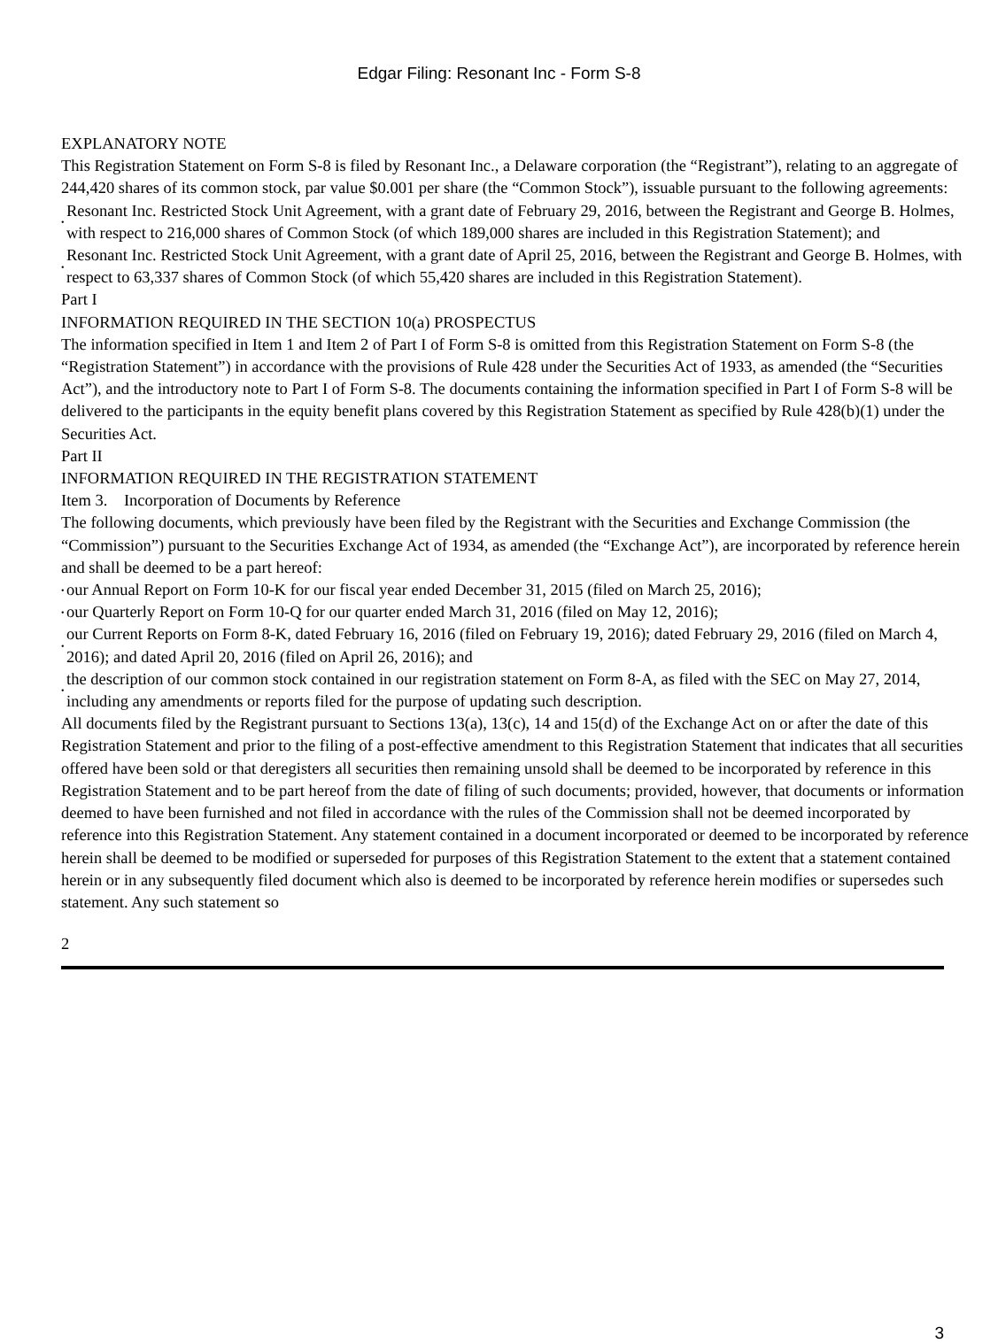Edgar Filing: Resonant Inc - Form S-8
EXPLANATORY NOTE
This Registration Statement on Form S-8 is filed by Resonant Inc., a Delaware corporation (the “Registrant”), relating to an aggregate of 244,420 shares of its common stock, par value $0.001 per share (the “Common Stock”), issuable pursuant to the following agreements:
• Resonant Inc. Restricted Stock Unit Agreement, with a grant date of February 29, 2016, between the Registrant and George B. Holmes, with respect to 216,000 shares of Common Stock (of which 189,000 shares are included in this Registration Statement); and
• Resonant Inc. Restricted Stock Unit Agreement, with a grant date of April 25, 2016, between the Registrant and George B. Holmes, with respect to 63,337 shares of Common Stock (of which 55,420 shares are included in this Registration Statement).
Part I
INFORMATION REQUIRED IN THE SECTION 10(a) PROSPECTUS
The information specified in Item 1 and Item 2 of Part I of Form S-8 is omitted from this Registration Statement on Form S-8 (the “Registration Statement”) in accordance with the provisions of Rule 428 under the Securities Act of 1933, as amended (the “Securities Act”), and the introductory note to Part I of Form S-8. The documents containing the information specified in Part I of Form S-8 will be delivered to the participants in the equity benefit plans covered by this Registration Statement as specified by Rule 428(b)(1) under the Securities Act.
Part II
INFORMATION REQUIRED IN THE REGISTRATION STATEMENT
Item 3. Incorporation of Documents by Reference
The following documents, which previously have been filed by the Registrant with the Securities and Exchange Commission (the “Commission”) pursuant to the Securities Exchange Act of 1934, as amended (the “Exchange Act”), are incorporated by reference herein and shall be deemed to be a part hereof:
• our Annual Report on Form 10-K for our fiscal year ended December 31, 2015 (filed on March 25, 2016);
• our Quarterly Report on Form 10-Q for our quarter ended March 31, 2016 (filed on May 12, 2016);
• our Current Reports on Form 8-K, dated February 16, 2016 (filed on February 19, 2016); dated February 29, 2016 (filed on March 4, 2016); and dated April 20, 2016 (filed on April 26, 2016); and
• the description of our common stock contained in our registration statement on Form 8-A, as filed with the SEC on May 27, 2014, including any amendments or reports filed for the purpose of updating such description.
All documents filed by the Registrant pursuant to Sections 13(a), 13(c), 14 and 15(d) of the Exchange Act on or after the date of this Registration Statement and prior to the filing of a post-effective amendment to this Registration Statement that indicates that all securities offered have been sold or that deregisters all securities then remaining unsold shall be deemed to be incorporated by reference in this Registration Statement and to be part hereof from the date of filing of such documents; provided, however, that documents or information deemed to have been furnished and not filed in accordance with the rules of the Commission shall not be deemed incorporated by reference into this Registration Statement. Any statement contained in a document incorporated or deemed to be incorporated by reference herein shall be deemed to be modified or superseded for purposes of this Registration Statement to the extent that a statement contained herein or in any subsequently filed document which also is deemed to be incorporated by reference herein modifies or supersedes such statement. Any such statement so
2
3